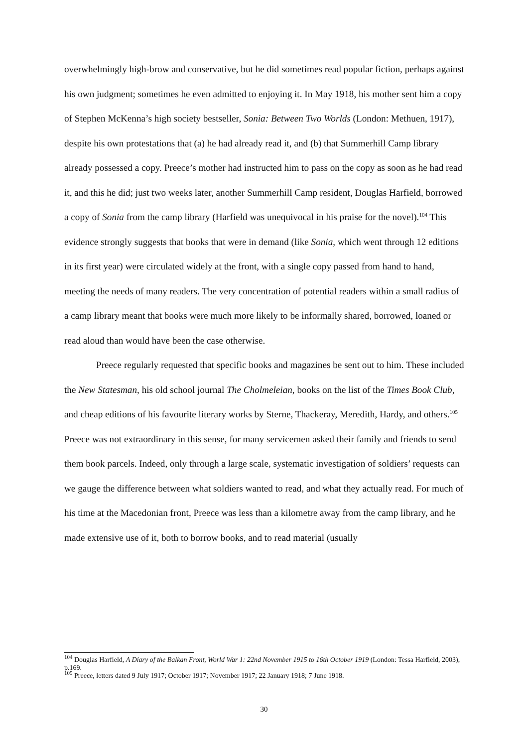overwhelmingly high-brow and conservative, but he did sometimes read popular fiction, perhaps against his own judgment; sometimes he even admitted to enjoying it. In May 1918, his mother sent him a copy of Stephen McKenna’s high society bestseller, Sonia: Between Two Worlds (London: Methuen, 1917), despite his own protestations that (a) he had already read it, and (b) that Summerhill Camp library already possessed a copy. Preece’s mother had instructed him to pass on the copy as soon as he had read it, and this he did; just two weeks later, another Summerhill Camp resident, Douglas Harfield, borrowed a copy of Sonia from the camp library (Harfield was unequivocal in his praise for the novel).<sup>104</sup> This evidence strongly suggests that books that were in demand (like Sonia, which went through 12 editions in its first year) were circulated widely at the front, with a single copy passed from hand to hand, meeting the needs of many readers. The very concentration of potential readers within a small radius of a camp library meant that books were much more likely to be informally shared, borrowed, loaned or read aloud than would have been the case otherwise.
Preece regularly requested that specific books and magazines be sent out to him. These included the New Statesman, his old school journal The Cholmeleian, books on the list of the Times Book Club, and cheap editions of his favourite literary works by Sterne, Thackeray, Meredith, Hardy, and others.<sup>105</sup> Preece was not extraordinary in this sense, for many servicemen asked their family and friends to send them book parcels. Indeed, only through a large scale, systematic investigation of soldiers’ requests can we gauge the difference between what soldiers wanted to read, and what they actually read. For much of his time at the Macedonian front, Preece was less than a kilometre away from the camp library, and he made extensive use of it, both to borrow books, and to read material (usually
<sup>104</sup> Douglas Harfield, A Diary of the Balkan Front, World War 1: 22nd November 1915 to 16th October 1919 (London: Tessa Harfield, 2003), p.169.
<sup>105</sup> Preece, letters dated 9 July 1917; October 1917; November 1917; 22 January 1918; 7 June 1918.
30